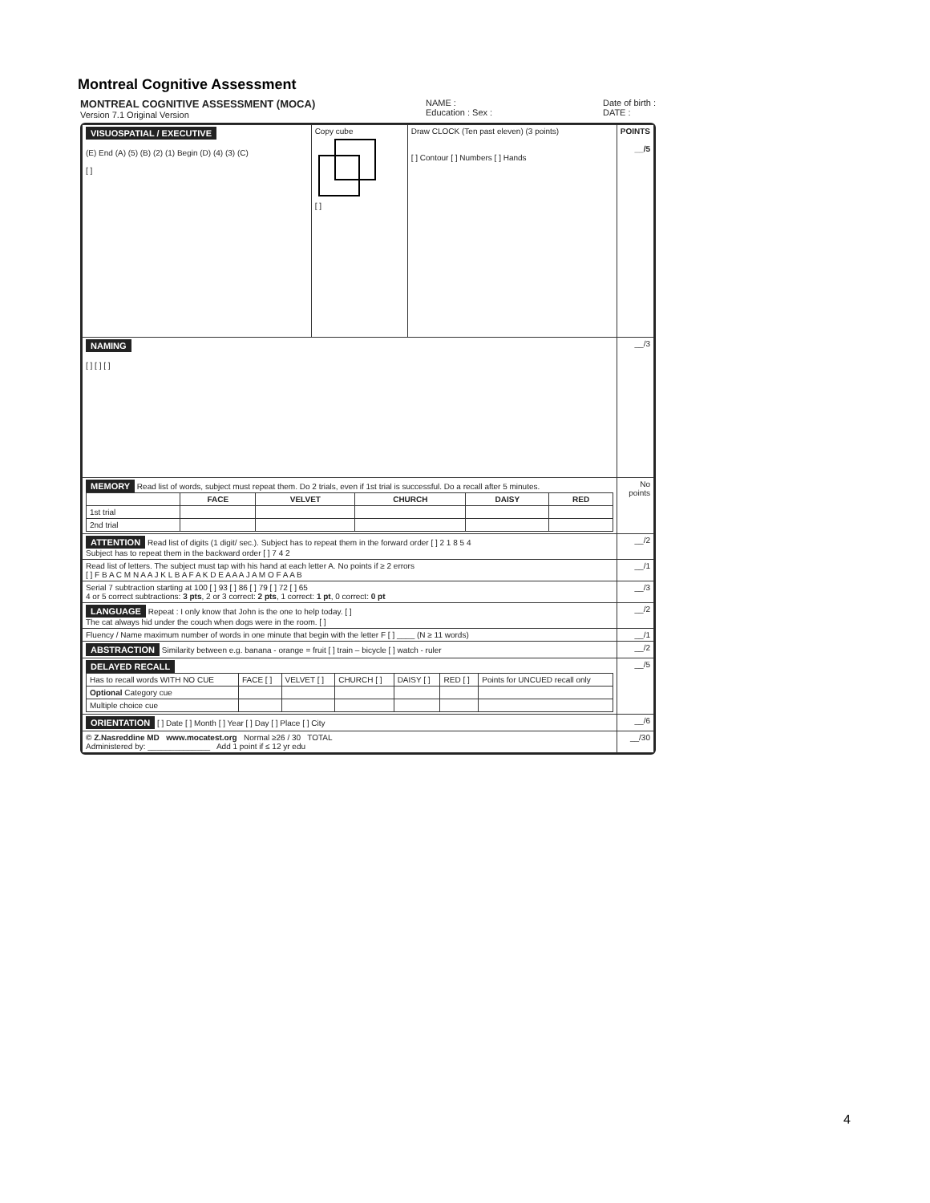Montreal Cognitive Assessment
MONTREAL COGNITIVE ASSESSMENT (MOCA)
Version 7.1 Original Version
NAME :
Education : Sex :
Date of birth :
DATE :
| VISUOSPATIAL / EXECUTIVE (E) End (A) (5) (B) (2) (1) Begin (D) (4) (3) (C) [ ] | Copy cube [ ] | Draw CLOCK (Ten past eleven) (3 points) [ ] Contour [ ] Numbers [ ] Hands | POINTS __/5 |
| NAMING [ ] [ ] [ ] | | | __/3 |
| MEMORY Read list of words, subject must repeat them. Do 2 trials, even if 1st trial is successful. Do a recall after 5 minutes. / / FACE / VELVET / CHURCH / DAISY / RED / / --- / --- / --- / --- / --- / --- / / 1st trial / / / / / / / 2nd trial / / / / / / | | | No points |
| ATTENTION Read list of digits (1 digit/ sec.). Subject has to repeat them in the forward order [ ] 2 1 8 5 4 Subject has to repeat them in the backward order [ ] 7 4 2 | | | __/2 |
| Read list of letters. The subject must tap with his hand at each letter A. No points if ≥ 2 errors [ ] F B A C M N A A J K L B A F A K D E A A A J A M O F A A B | | | __/1 |
| Serial 7 subtraction starting at 100 [ ] 93 [ ] 86 [ ] 79 [ ] 72 [ ] 65 4 or 5 correct subtractions: 3 pts , 2 or 3 correct: 2 pts , 1 correct: 1 pt , 0 correct: 0 pt | | | __/3 |
| LANGUAGE Repeat : I only know that John is the one to help today. [ ] The cat always hid under the couch when dogs were in the room. [ ] | | | __/2 |
| Fluency / Name maximum number of words in one minute that begin with the letter F [ ] ____ (N ≥ 11 words) | | | __/1 |
| ABSTRACTION Similarity between e.g. banana - orange = fruit [ ] train – bicycle [ ] watch - ruler | | | __/2 |
| DELAYED RECALL / Has to recall words WITH NO CUE / FACE [ ] / VELVET [ ] / CHURCH [ ] / DAISY [ ] / RED [ ] / Points for UNCUED recall only / / Optional Category cue / / / / / / / / Multiple choice cue / / / / / / / | | | __/5 |
| ORIENTATION [ ] Date [ ] Month [ ] Year [ ] Day [ ] Place [ ] City | | | __/6 |
| © Z.Nasreddine MD www.mocatest.org Normal ≥26 / 30 TOTAL Administered by: ______________ Add 1 point if ≤ 12 yr edu | | | __/30 |
4